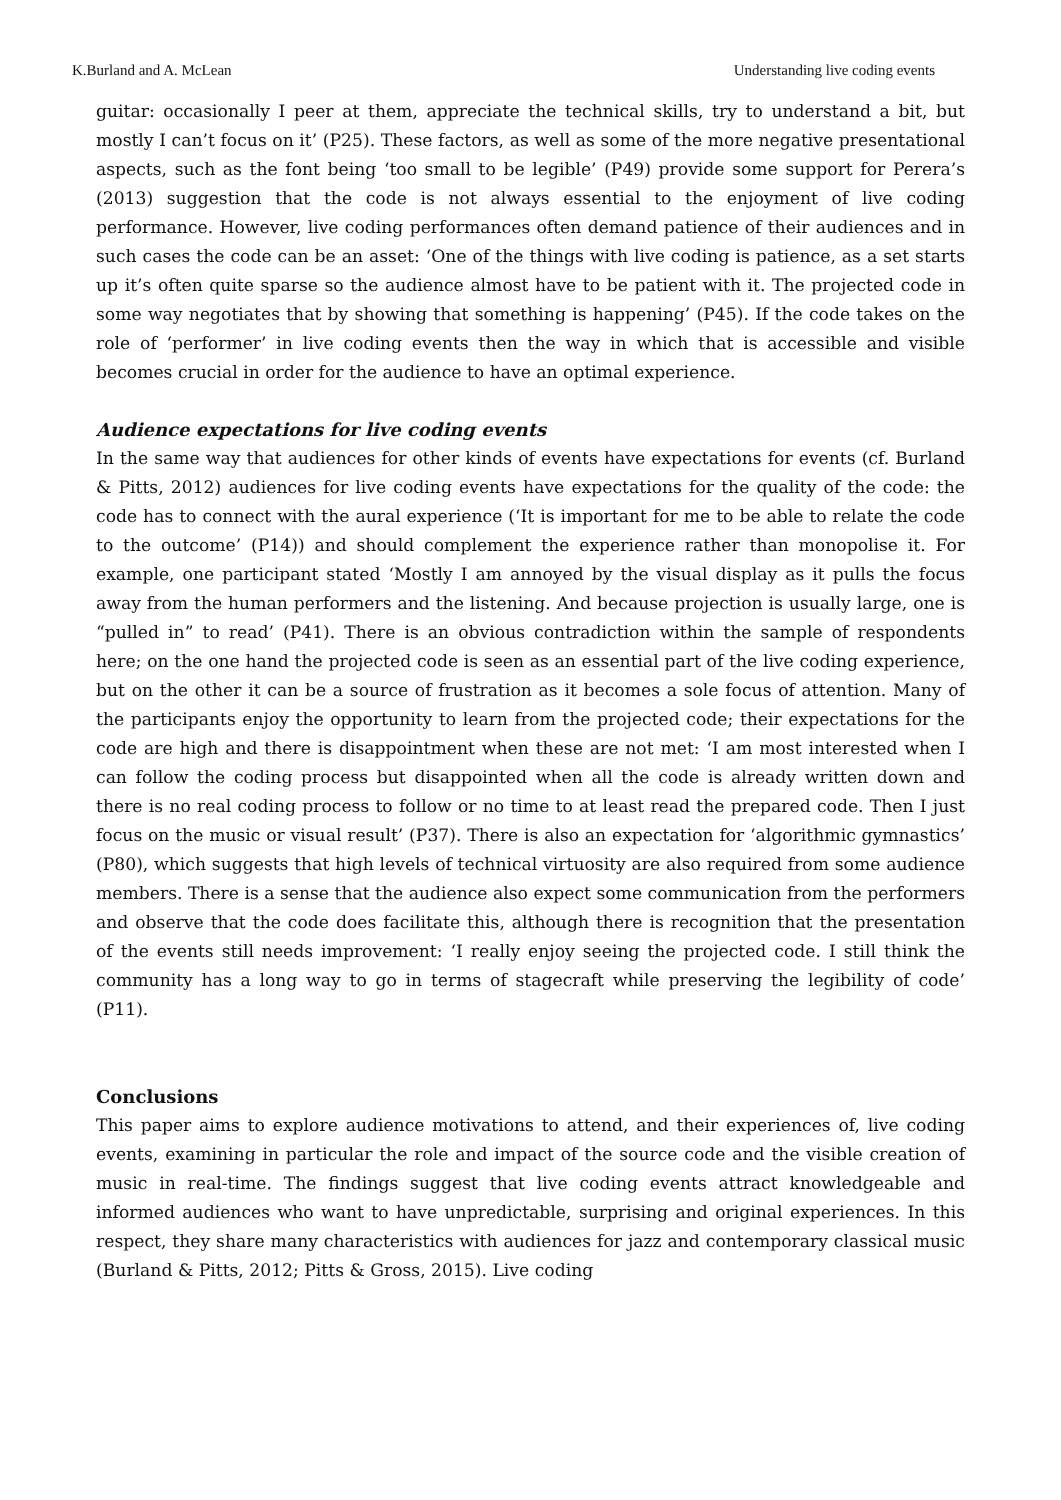K.Burland and A. McLean Understanding live coding events
guitar: occasionally I peer at them, appreciate the technical skills, try to understand a bit, but mostly I can’t focus on it’ (P25). These factors, as well as some of the more negative presentational aspects, such as the font being ‘too small to be legible’ (P49) provide some support for Perera’s (2013) suggestion that the code is not always essential to the enjoyment of live coding performance. However, live coding performances often demand patience of their audiences and in such cases the code can be an asset: ‘One of the things with live coding is patience, as a set starts up it’s often quite sparse so the audience almost have to be patient with it. The projected code in some way negotiates that by showing that something is happening’ (P45). If the code takes on the role of ‘performer’ in live coding events then the way in which that is accessible and visible becomes crucial in order for the audience to have an optimal experience.
Audience expectations for live coding events
In the same way that audiences for other kinds of events have expectations for events (cf. Burland & Pitts, 2012) audiences for live coding events have expectations for the quality of the code: the code has to connect with the aural experience (‘It is important for me to be able to relate the code to the outcome’ (P14)) and should complement the experience rather than monopolise it. For example, one participant stated ‘Mostly I am annoyed by the visual display as it pulls the focus away from the human performers and the listening. And because projection is usually large, one is “pulled in” to read’ (P41). There is an obvious contradiction within the sample of respondents here; on the one hand the projected code is seen as an essential part of the live coding experience, but on the other it can be a source of frustration as it becomes a sole focus of attention. Many of the participants enjoy the opportunity to learn from the projected code; their expectations for the code are high and there is disappointment when these are not met: ‘I am most interested when I can follow the coding process but disappointed when all the code is already written down and there is no real coding process to follow or no time to at least read the prepared code. Then I just focus on the music or visual result’ (P37). There is also an expectation for ‘algorithmic gymnastics’ (P80), which suggests that high levels of technical virtuosity are also required from some audience members. There is a sense that the audience also expect some communication from the performers and observe that the code does facilitate this, although there is recognition that the presentation of the events still needs improvement: ‘I really enjoy seeing the projected code. I still think the community has a long way to go in terms of stagecraft while preserving the legibility of code’ (P11).
Conclusions
This paper aims to explore audience motivations to attend, and their experiences of, live coding events, examining in particular the role and impact of the source code and the visible creation of music in real-time. The findings suggest that live coding events attract knowledgeable and informed audiences who want to have unpredictable, surprising and original experiences. In this respect, they share many characteristics with audiences for jazz and contemporary classical music (Burland & Pitts, 2012; Pitts & Gross, 2015). Live coding